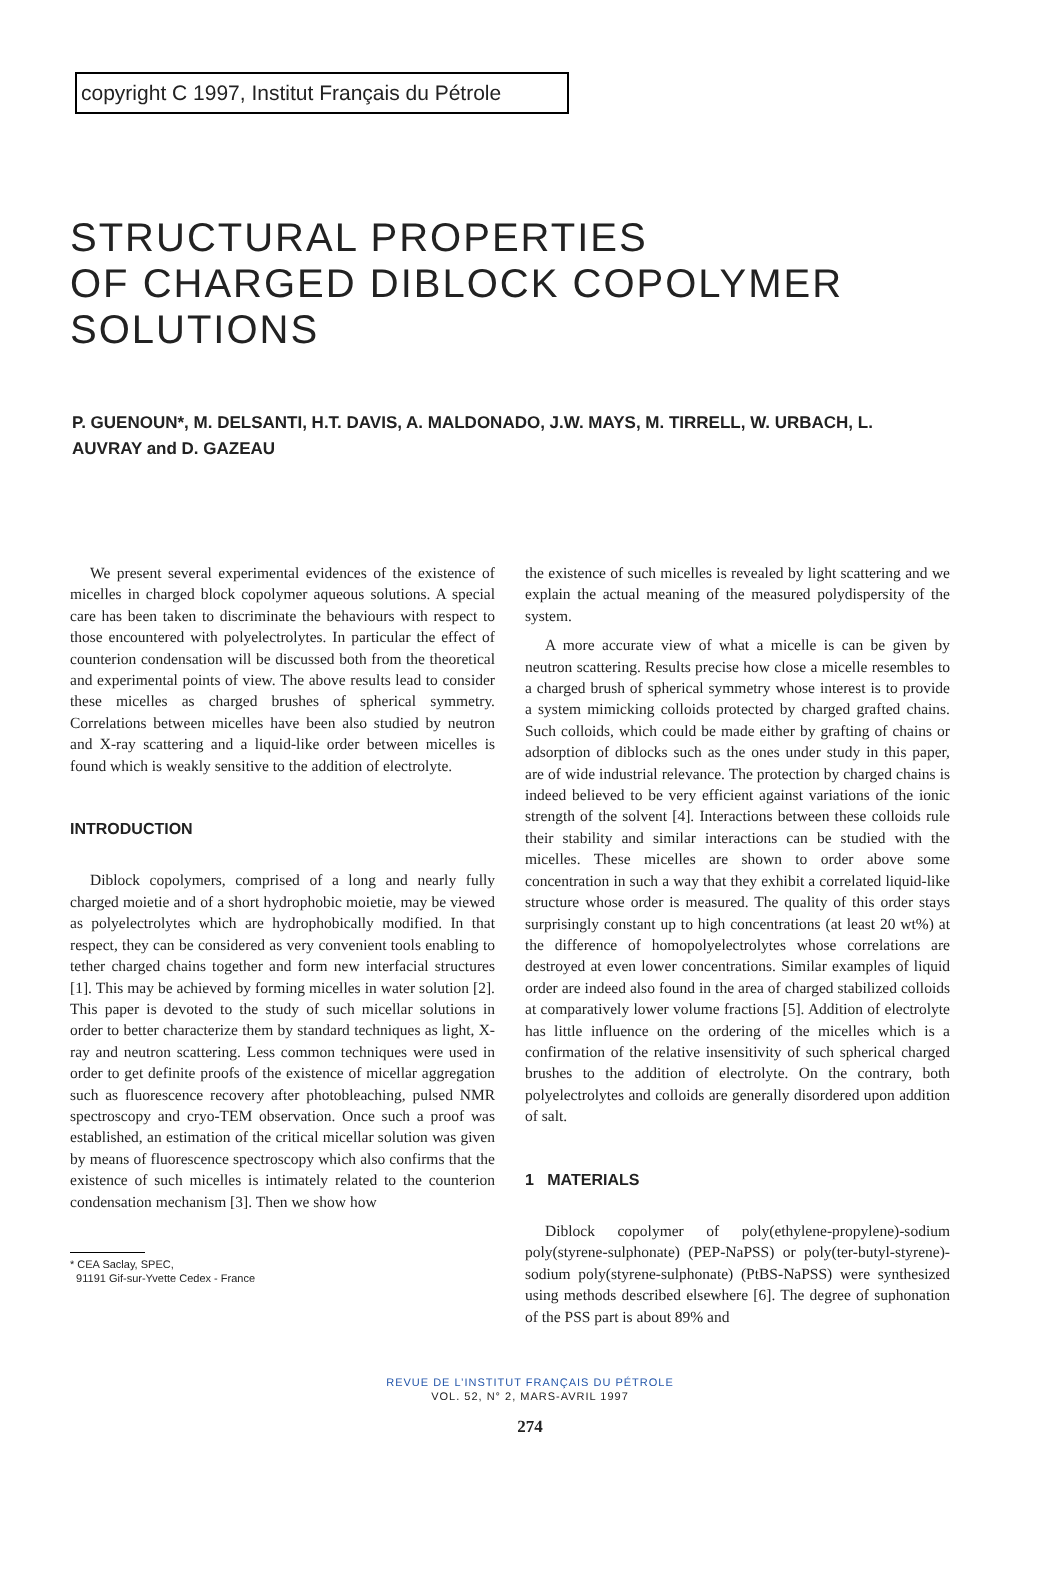copyright C 1997, Institut Français du Pétrole
STRUCTURAL PROPERTIES
OF CHARGED DIBLOCK COPOLYMER
SOLUTIONS
P. GUENOUN*, M. DELSANTI, H.T. DAVIS, A. MALDONADO, J.W. MAYS, M. TIRRELL, W. URBACH, L. AUVRAY and D. GAZEAU
We present several experimental evidences of the existence of micelles in charged block copolymer aqueous solutions. A special care has been taken to discriminate the behaviours with respect to those encountered with polyelectrolytes. In particular the effect of counterion condensation will be discussed both from the theoretical and experimental points of view. The above results lead to consider these micelles as charged brushes of spherical symmetry. Correlations between micelles have been also studied by neutron and X-ray scattering and a liquid-like order between micelles is found which is weakly sensitive to the addition of electrolyte.
INTRODUCTION
Diblock copolymers, comprised of a long and nearly fully charged moietie and of a short hydrophobic moietie, may be viewed as polyelectrolytes which are hydrophobically modified. In that respect, they can be considered as very convenient tools enabling to tether charged chains together and form new interfacial structures [1]. This may be achieved by forming micelles in water solution [2]. This paper is devoted to the study of such micellar solutions in order to better characterize them by standard techniques as light, X-ray and neutron scattering. Less common techniques were used in order to get definite proofs of the existence of micellar aggregation such as fluorescence recovery after photobleaching, pulsed NMR spectroscopy and cryo-TEM observation. Once such a proof was established, an estimation of the critical micellar solution was given by means of fluorescence spectroscopy which also confirms that the existence of such micelles is intimately related to the counterion condensation mechanism [3]. Then we show how
* CEA Saclay, SPEC,
91191 Gif-sur-Yvette Cedex - France
the existence of such micelles is revealed by light scattering and we explain the actual meaning of the measured polydispersity of the system.
A more accurate view of what a micelle is can be given by neutron scattering. Results precise how close a micelle resembles to a charged brush of spherical symmetry whose interest is to provide a system mimicking colloids protected by charged grafted chains. Such colloids, which could be made either by grafting of chains or adsorption of diblocks such as the ones under study in this paper, are of wide industrial relevance. The protection by charged chains is indeed believed to be very efficient against variations of the ionic strength of the solvent [4]. Interactions between these colloids rule their stability and similar interactions can be studied with the micelles. These micelles are shown to order above some concentration in such a way that they exhibit a correlated liquid-like structure whose order is measured. The quality of this order stays surprisingly constant up to high concentrations (at least 20 wt%) at the difference of homopolyelectrolytes whose correlations are destroyed at even lower concentrations. Similar examples of liquid order are indeed also found in the area of charged stabilized colloids at comparatively lower volume fractions [5]. Addition of electrolyte has little influence on the ordering of the micelles which is a confirmation of the relative insensitivity of such spherical charged brushes to the addition of electrolyte. On the contrary, both polyelectrolytes and colloids are generally disordered upon addition of salt.
1 MATERIALS
Diblock copolymer of poly(ethylene-propylene)-sodium poly(styrene-sulphonate) (PEP-NaPSS) or poly(ter-butyl-styrene)-sodium poly(styrene-sulphonate) (PtBS-NaPSS) were synthesized using methods described elsewhere [6]. The degree of suphonation of the PSS part is about 89% and
REVUE DE L’INSTITUT FRANÇAIS DU PÉTROLE
VOL. 52, N° 2, MARS-AVRIL 1997
274